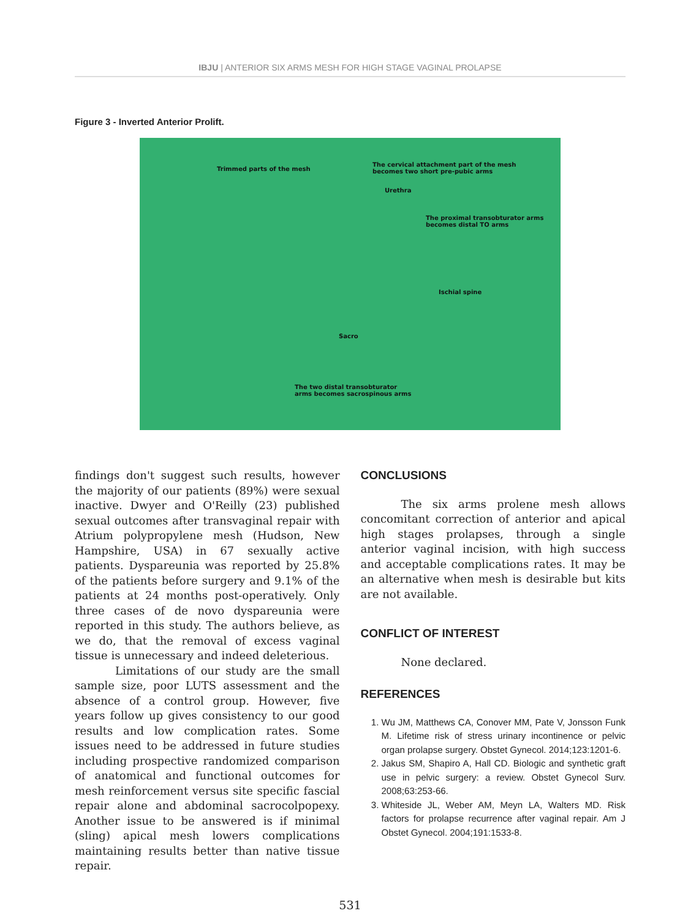IBJU | ANTERIOR SIX ARMS MESH FOR HIGH STAGE VAGINAL PROLAPSE
Figure 3 - Inverted Anterior Prolift.
Trimmed parts of the mesh
The cervical attachment part of the mesh
becomes two short pre-pubic arms
Urethra
The proximal transobturator arms
becomes distal TO arms
Ischial spine
Sacro
The two distal transobturator
arms becomes sacrospinous arms
findings don't suggest such results, however the majority of our patients (89%) were sexual inactive. Dwyer and O'Reilly (23) published sexual outcomes after transvaginal repair with Atrium polypropylene mesh (Hudson, New Hampshire, USA) in 67 sexually active patients. Dyspareunia was reported by 25.8% of the patients before surgery and 9.1% of the patients at 24 months post-operatively. Only three cases of de novo dyspareunia were reported in this study. The authors believe, as we do, that the removal of excess vaginal tissue is unnecessary and indeed deleterious.
Limitations of our study are the small sample size, poor LUTS assessment and the absence of a control group. However, five years follow up gives consistency to our good results and low complication rates. Some issues need to be addressed in future studies including prospective randomized comparison of anatomical and functional outcomes for mesh reinforcement versus site specific fascial repair alone and abdominal sacrocolpopexy. Another issue to be answered is if minimal (sling) apical mesh lowers complications maintaining results better than native tissue repair.
CONCLUSIONS
The six arms prolene mesh allows concomitant correction of anterior and apical high stages prolapses, through a single anterior vaginal incision, with high success and acceptable complications rates. It may be an alternative when mesh is desirable but kits are not available.
CONFLICT OF INTEREST
None declared.
REFERENCES
1. Wu JM, Matthews CA, Conover MM, Pate V, Jonsson Funk M. Lifetime risk of stress urinary incontinence or pelvic organ prolapse surgery. Obstet Gynecol. 2014;123:1201-6.
2. Jakus SM, Shapiro A, Hall CD. Biologic and synthetic graft use in pelvic surgery: a review. Obstet Gynecol Surv. 2008;63:253-66.
3. Whiteside JL, Weber AM, Meyn LA, Walters MD. Risk factors for prolapse recurrence after vaginal repair. Am J Obstet Gynecol. 2004;191:1533-8.
531